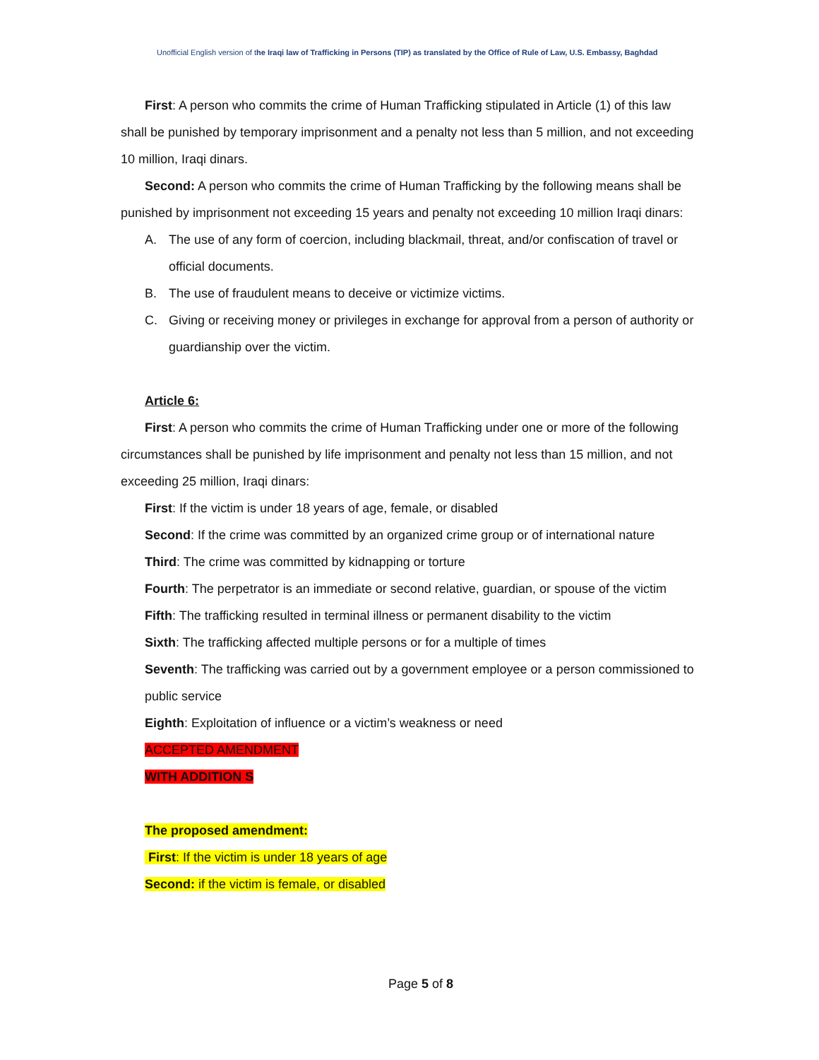Unofficial English version of the Iraqi law of Trafficking in Persons (TIP) as translated by the Office of Rule of Law, U.S. Embassy, Baghdad
First: A person who commits the crime of Human Trafficking stipulated in Article (1) of this law shall be punished by temporary imprisonment and a penalty not less than 5 million, and not exceeding 10 million, Iraqi dinars.
Second: A person who commits the crime of Human Trafficking by the following means shall be punished by imprisonment not exceeding 15 years and penalty not exceeding 10 million Iraqi dinars:
A. The use of any form of coercion, including blackmail, threat, and/or confiscation of travel or official documents.
B. The use of fraudulent means to deceive or victimize victims.
C. Giving or receiving money or privileges in exchange for approval from a person of authority or guardianship over the victim.
Article 6:
First: A person who commits the crime of Human Trafficking under one or more of the following circumstances shall be punished by life imprisonment and penalty not less than 15 million, and not exceeding 25 million, Iraqi dinars:
First: If the victim is under 18 years of age, female, or disabled
Second: If the crime was committed by an organized crime group or of international nature
Third: The crime was committed by kidnapping or torture
Fourth: The perpetrator is an immediate or second relative, guardian, or spouse of the victim
Fifth: The trafficking resulted in terminal illness or permanent disability to the victim
Sixth: The trafficking affected multiple persons or for a multiple of times
Seventh: The trafficking was carried out by a government employee or a person commissioned to public service
Eighth: Exploitation of influence or a victim’s weakness or need
ACCEPTED AMENDMENT
WITH ADDITION S
The proposed amendment:
First: If the victim is under 18 years of age
Second: if the victim is female, or disabled
Page 5 of 8